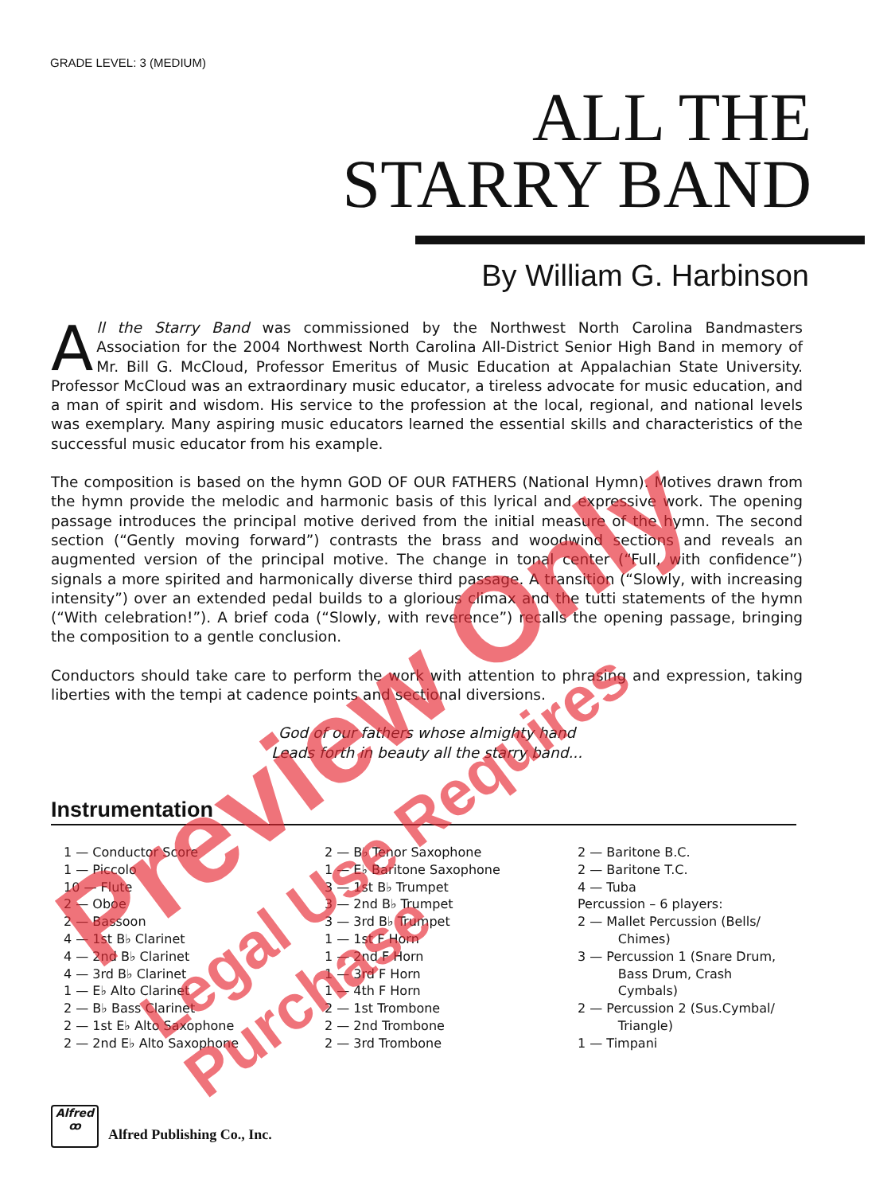GRADE LEVEL: 3 (MEDIUM)
ALL THE
STARRY BAND
By William G. Harbinson
All the Starry Band was commissioned by the Northwest North Carolina Bandmasters Association for the 2004 Northwest North Carolina All-District Senior High Band in memory of Mr. Bill G. McCloud, Professor Emeritus of Music Education at Appalachian State University. Professor McCloud was an extraordinary music educator, a tireless advocate for music education, and a man of spirit and wisdom. His service to the profession at the local, regional, and national levels was exemplary. Many aspiring music educators learned the essential skills and characteristics of the successful music educator from his example.
The composition is based on the hymn GOD OF OUR FATHERS (National Hymn). Motives drawn from the hymn provide the melodic and harmonic basis of this lyrical and expressive work. The opening passage introduces the principal motive derived from the initial measure of the hymn. The second section (“Gently moving forward”) contrasts the brass and woodwind sections and reveals an augmented version of the principal motive. The change in tonal center (“Full, with confidence”) signals a more spirited and harmonically diverse third passage. A transition (“Slowly, with increasing intensity”) over an extended pedal builds to a glorious climax and the tutti statements of the hymn (“With celebration!”). A brief coda (“Slowly, with reverence”) recalls the opening passage, bringing the composition to a gentle conclusion.
Conductors should take care to perform the work with attention to phrasing and expression, taking liberties with the tempi at cadence points and sectional diversions.
God of our fathers whose almighty hand
Leads forth in beauty all the starry band...
Instrumentation
1 — Conductor Score
1 — Piccolo
10 — Flute
2 — Oboe
2 — Bassoon
4 — 1st B♭ Clarinet
4 — 2nd B♭ Clarinet
4 — 3rd B♭ Clarinet
1 — E♭ Alto Clarinet
2 — B♭ Bass Clarinet
2 — 1st E♭ Alto Saxophone
2 — 2nd E♭ Alto Saxophone
2 — B♭ Tenor Saxophone
1 — E♭ Baritone Saxophone
3 — 1st B♭ Trumpet
3 — 2nd B♭ Trumpet
3 — 3rd B♭ Trumpet
1 — 1st F Horn
1 — 2nd F Horn
1 — 3rd F Horn
1 — 4th F Horn
2 — 1st Trombone
2 — 2nd Trombone
2 — 3rd Trombone
2 — Baritone B.C.
2 — Baritone T.C.
4 — Tuba
Percussion – 6 players:
2 — Mallet Percussion (Bells/
Chimes)
3 — Percussion 1 (Snare Drum,
Bass Drum, Crash
Cymbals)
2 — Percussion 2 (Sus.Cymbal/
Triangle)
1 — Timpani
Alfred
ꝏ
Alfred Publishing Co., Inc.
Preview Only
Legal Use Requires Purchase